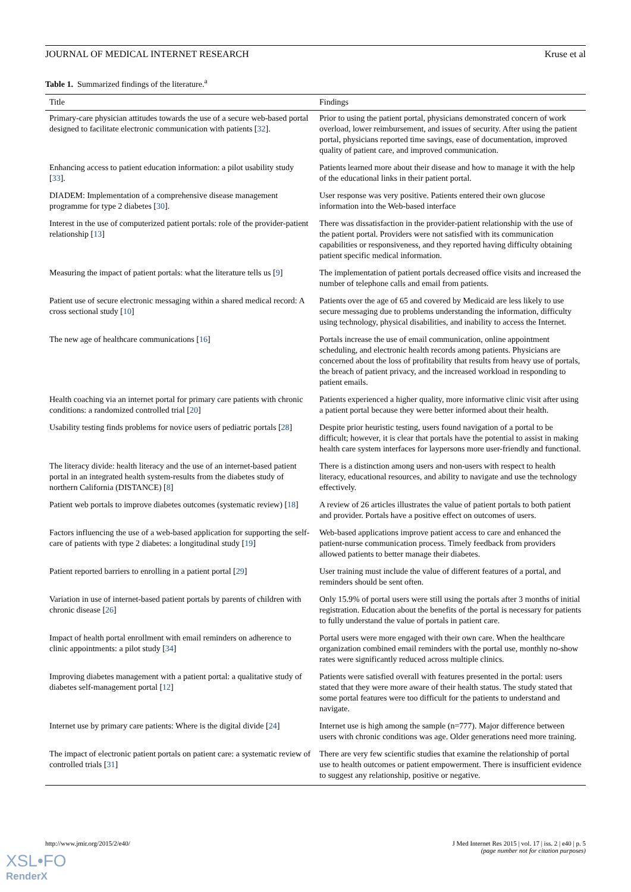JOURNAL OF MEDICAL INTERNET RESEARCH Kruse et al
Table 1. Summarized findings of the literature.<sup>a</sup>
| Title | Findings |
| --- | --- |
| Primary-care physician attitudes towards the use of a secure web-based portal designed to facilitate electronic communication with patients [ 32 ]. | Prior to using the patient portal, physicians demonstrated concern of work overload, lower reimbursement, and issues of security. After using the patient portal, physicians reported time savings, ease of documentation, improved quality of patient care, and improved communication. |
| Enhancing access to patient education information: a pilot usability study [ 33 ]. | Patients learned more about their disease and how to manage it with the help of the educational links in their patient portal. |
| DIADEM: Implementation of a comprehensive disease management programme for type 2 diabetes [ 30 ]. | User response was very positive. Patients entered their own glucose information into the Web-based interface |
| Interest in the use of computerized patient portals: role of the provider-patient relationship [ 13 ] | There was dissatisfaction in the provider-patient relationship with the use of the patient portal. Providers were not satisfied with its communication capabilities or responsiveness, and they reported having difficulty obtaining patient specific medical information. |
| Measuring the impact of patient portals: what the literature tells us [ 9 ] | The implementation of patient portals decreased office visits and increased the number of telephone calls and email from patients. |
| Patient use of secure electronic messaging within a shared medical record: A cross sectional study [ 10 ] | Patients over the age of 65 and covered by Medicaid are less likely to use secure messaging due to problems understanding the information, difficulty using technology, physical disabilities, and inability to access the Internet. |
| The new age of healthcare communications [ 16 ] | Portals increase the use of email communication, online appointment scheduling, and electronic health records among patients. Physicians are concerned about the loss of profitability that results from heavy use of portals, the breach of patient privacy, and the increased workload in responding to patient emails. |
| Health coaching via an internet portal for primary care patients with chronic conditions: a randomized controlled trial [ 20 ] | Patients experienced a higher quality, more informative clinic visit after using a patient portal because they were better informed about their health. |
| Usability testing finds problems for novice users of pediatric portals [ 28 ] | Despite prior heuristic testing, users found navigation of a portal to be difficult; however, it is clear that portals have the potential to assist in making health care system interfaces for laypersons more user-friendly and functional. |
| The literacy divide: health literacy and the use of an internet-based patient portal in an integrated health system-results from the diabetes study of northern California (DISTANCE) [ 8 ] | There is a distinction among users and non-users with respect to health literacy, educational resources, and ability to navigate and use the technology effectively. |
| Patient web portals to improve diabetes outcomes (systematic review) [ 18 ] | A review of 26 articles illustrates the value of patient portals to both patient and provider. Portals have a positive effect on outcomes of users. |
| Factors influencing the use of a web-based application for supporting the self-care of patients with type 2 diabetes: a longitudinal study [ 19 ] | Web-based applications improve patient access to care and enhanced the patient-nurse communication process. Timely feedback from providers allowed patients to better manage their diabetes. |
| Patient reported barriers to enrolling in a patient portal [ 29 ] | User training must include the value of different features of a portal, and reminders should be sent often. |
| Variation in use of internet-based patient portals by parents of children with chronic disease [ 26 ] | Only 15.9% of portal users were still using the portals after 3 months of initial registration. Education about the benefits of the portal is necessary for patients to fully understand the value of portals in patient care. |
| Impact of health portal enrollment with email reminders on adherence to clinic appointments: a pilot study [ 34 ] | Portal users were more engaged with their own care. When the healthcare organization combined email reminders with the portal use, monthly no-show rates were significantly reduced across multiple clinics. |
| Improving diabetes management with a patient portal: a qualitative study of diabetes self-management portal [ 12 ] | Patients were satisfied overall with features presented in the portal: users stated that they were more aware of their health status. The study stated that some portal features were too difficult for the patients to understand and navigate. |
| Internet use by primary care patients: Where is the digital divide [ 24 ] | Internet use is high among the sample (n=777). Major difference between users with chronic conditions was age. Older generations need more training. |
| The impact of electronic patient portals on patient care: a systematic review of controlled trials [ 31 ] | There are very few scientific studies that examine the relationship of portal use to health outcomes or patient empowerment. There is insufficient evidence to suggest any relationship, positive or negative. |
http://www.jmir.org/2015/2/e40/ J Med Internet Res 2015 | vol. 17 | iss. 2 | e40 | p. 5
(page number not for citation purposes)
XSL•FO
RenderX